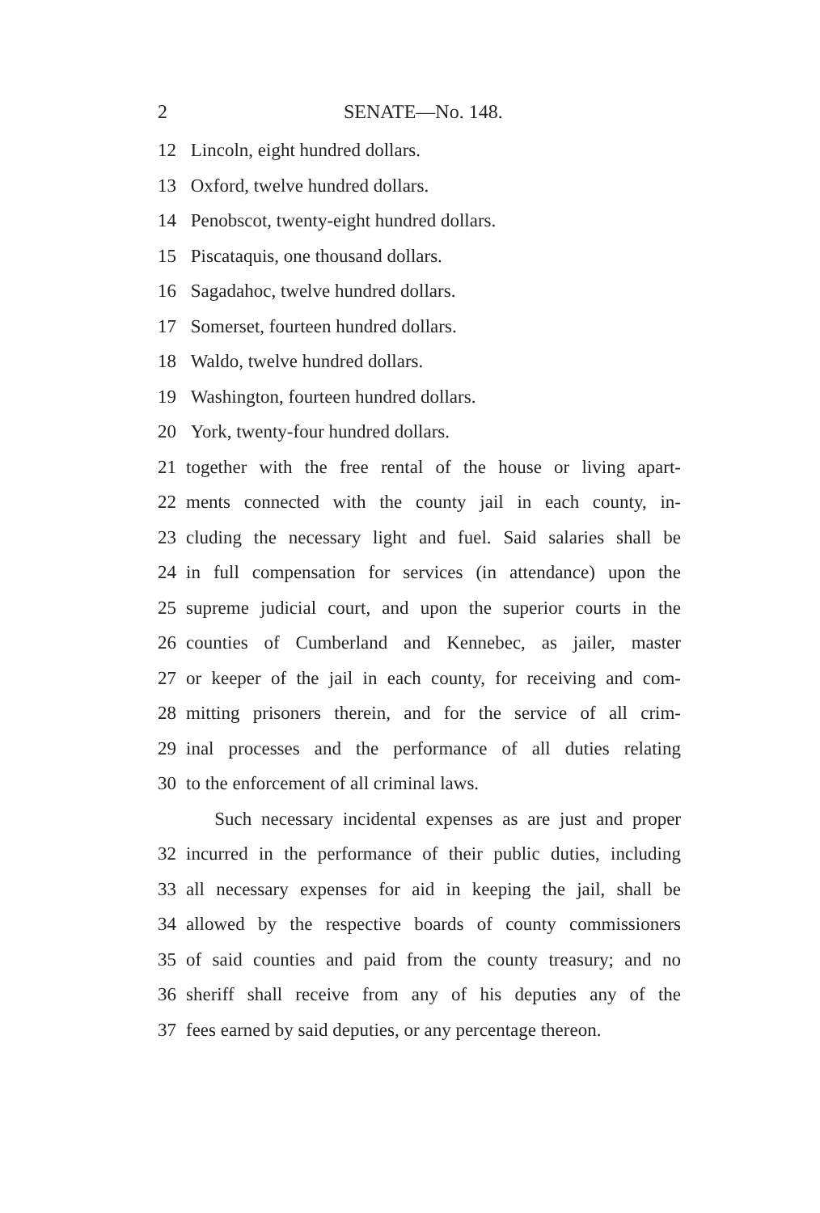2 SENATE—No. 148.
12 Lincoln, eight hundred dollars.
13 Oxford, twelve hundred dollars.
14 Penobscot, twenty-eight hundred dollars.
15 Piscataquis, one thousand dollars.
16 Sagadahoc, twelve hundred dollars.
17 Somerset, fourteen hundred dollars.
18 Waldo, twelve hundred dollars.
19 Washington, fourteen hundred dollars.
20 York, twenty-four hundred dollars.
21 together with the free rental of the house or living apart-
22 ments connected with the county jail in each county, in-
23 cluding the necessary light and fuel. Said salaries shall be
24 in full compensation for services (in attendance) upon the
25 supreme judicial court, and upon the superior courts in the
26 counties of Cumberland and Kennebec, as jailer, master
27 or keeper of the jail in each county, for receiving and com-
28 mitting prisoners therein, and for the service of all crim-
29 inal processes and the performance of all duties relating
30 to the enforcement of all criminal laws.
Such necessary incidental expenses as are just and proper
32 incurred in the performance of their public duties, including
33 all necessary expenses for aid in keeping the jail, shall be
34 allowed by the respective boards of county commissioners
35 of said counties and paid from the county treasury; and no
36 sheriff shall receive from any of his deputies any of the
37 fees earned by said deputies, or any percentage thereon.